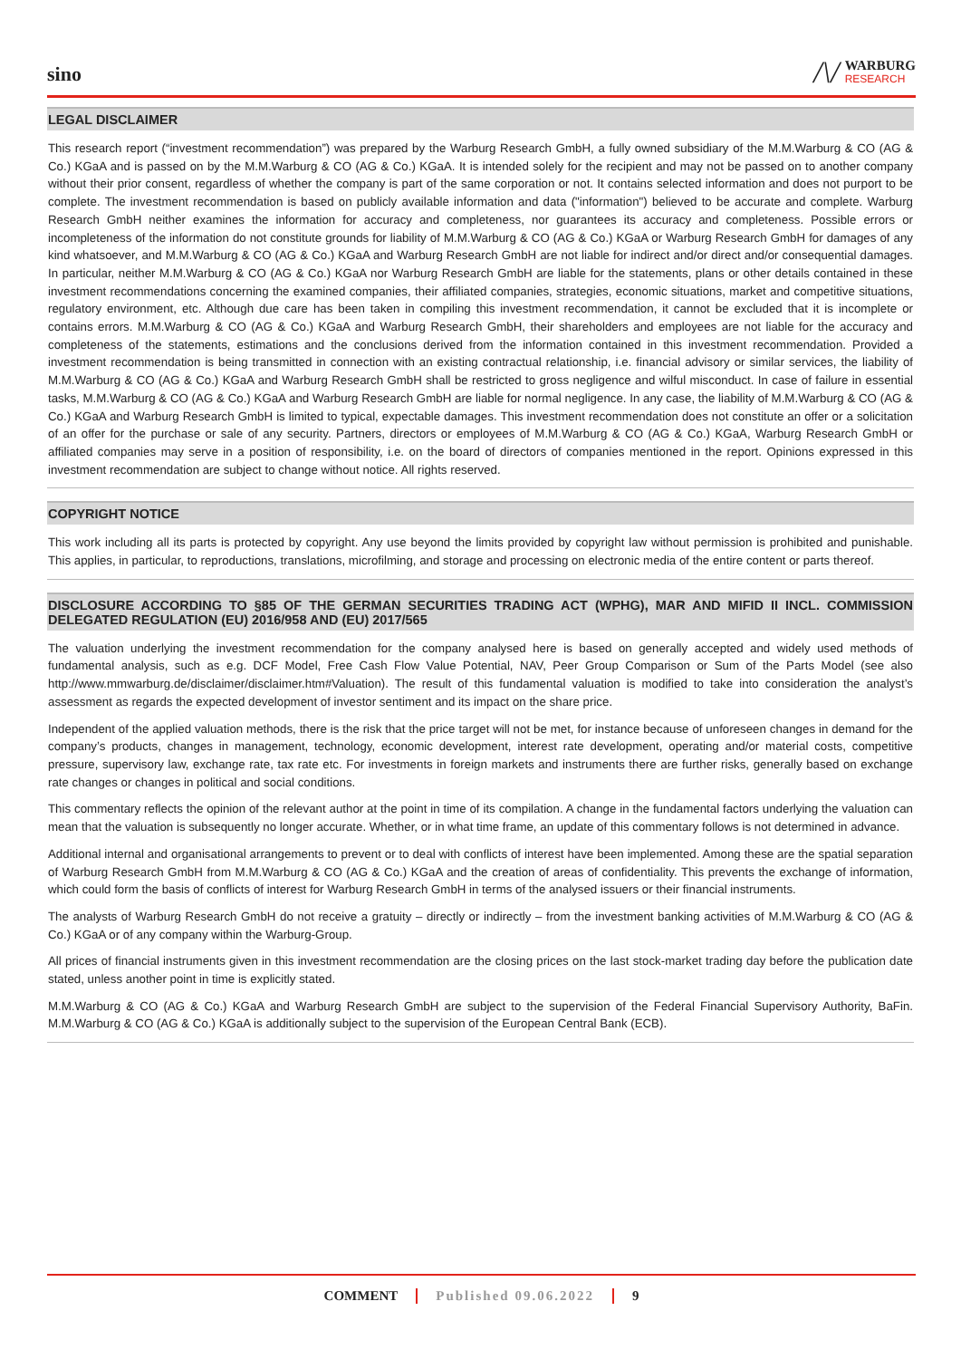sino
/\/
WARBURG
RESEARCH
LEGAL DISCLAIMER
This research report (“investment recommendation”) was prepared by the Warburg Research GmbH, a fully owned subsidiary of the M.M.Warburg & CO (AG & Co.) KGaA and is passed on by the M.M.Warburg & CO (AG & Co.) KGaA. It is intended solely for the recipient and may not be passed on to another company without their prior consent, regardless of whether the company is part of the same corporation or not. It contains selected information and does not purport to be complete. The investment recommendation is based on publicly available information and data ("information") believed to be accurate and complete. Warburg Research GmbH neither examines the information for accuracy and completeness, nor guarantees its accuracy and completeness. Possible errors or incompleteness of the information do not constitute grounds for liability of M.M.Warburg & CO (AG & Co.) KGaA or Warburg Research GmbH for damages of any kind whatsoever, and M.M.Warburg & CO (AG & Co.) KGaA and Warburg Research GmbH are not liable for indirect and/or direct and/or consequential damages. In particular, neither M.M.Warburg & CO (AG & Co.) KGaA nor Warburg Research GmbH are liable for the statements, plans or other details contained in these investment recommendations concerning the examined companies, their affiliated companies, strategies, economic situations, market and competitive situations, regulatory environment, etc. Although due care has been taken in compiling this investment recommendation, it cannot be excluded that it is incomplete or contains errors. M.M.Warburg & CO (AG & Co.) KGaA and Warburg Research GmbH, their shareholders and employees are not liable for the accuracy and completeness of the statements, estimations and the conclusions derived from the information contained in this investment recommendation. Provided a investment recommendation is being transmitted in connection with an existing contractual relationship, i.e. financial advisory or similar services, the liability of M.M.Warburg & CO (AG & Co.) KGaA and Warburg Research GmbH shall be restricted to gross negligence and wilful misconduct. In case of failure in essential tasks, M.M.Warburg & CO (AG & Co.) KGaA and Warburg Research GmbH are liable for normal negligence. In any case, the liability of M.M.Warburg & CO (AG & Co.) KGaA and Warburg Research GmbH is limited to typical, expectable damages. This investment recommendation does not constitute an offer or a solicitation of an offer for the purchase or sale of any security. Partners, directors or employees of M.M.Warburg & CO (AG & Co.) KGaA, Warburg Research GmbH or affiliated companies may serve in a position of responsibility, i.e. on the board of directors of companies mentioned in the report. Opinions expressed in this investment recommendation are subject to change without notice. All rights reserved.
COPYRIGHT NOTICE
This work including all its parts is protected by copyright. Any use beyond the limits provided by copyright law without permission is prohibited and punishable. This applies, in particular, to reproductions, translations, microfilming, and storage and processing on electronic media of the entire content or parts thereof.
DISCLOSURE ACCORDING TO §85 OF THE GERMAN SECURITIES TRADING ACT (WPHG), MAR AND MIFID II INCL. COMMISSION DELEGATED REGULATION (EU) 2016/958 AND (EU) 2017/565
The valuation underlying the investment recommendation for the company analysed here is based on generally accepted and widely used methods of fundamental analysis, such as e.g. DCF Model, Free Cash Flow Value Potential, NAV, Peer Group Comparison or Sum of the Parts Model (see also http://www.mmwarburg.de/disclaimer/disclaimer.htm#Valuation). The result of this fundamental valuation is modified to take into consideration the analyst’s assessment as regards the expected development of investor sentiment and its impact on the share price.
Independent of the applied valuation methods, there is the risk that the price target will not be met, for instance because of unforeseen changes in demand for the company’s products, changes in management, technology, economic development, interest rate development, operating and/or material costs, competitive pressure, supervisory law, exchange rate, tax rate etc. For investments in foreign markets and instruments there are further risks, generally based on exchange rate changes or changes in political and social conditions.
This commentary reflects the opinion of the relevant author at the point in time of its compilation. A change in the fundamental factors underlying the valuation can mean that the valuation is subsequently no longer accurate. Whether, or in what time frame, an update of this commentary follows is not determined in advance.
Additional internal and organisational arrangements to prevent or to deal with conflicts of interest have been implemented. Among these are the spatial separation of Warburg Research GmbH from M.M.Warburg & CO (AG & Co.) KGaA and the creation of areas of confidentiality. This prevents the exchange of information, which could form the basis of conflicts of interest for Warburg Research GmbH in terms of the analysed issuers or their financial instruments.
The analysts of Warburg Research GmbH do not receive a gratuity – directly or indirectly – from the investment banking activities of M.M.Warburg & CO (AG & Co.) KGaA or of any company within the Warburg-Group.
All prices of financial instruments given in this investment recommendation are the closing prices on the last stock-market trading day before the publication date stated, unless another point in time is explicitly stated.
M.M.Warburg & CO (AG & Co.) KGaA and Warburg Research GmbH are subject to the supervision of the Federal Financial Supervisory Authority, BaFin. M.M.Warburg & CO (AG & Co.) KGaA is additionally subject to the supervision of the European Central Bank (ECB).
COMMENT Published 09.06.2022 9